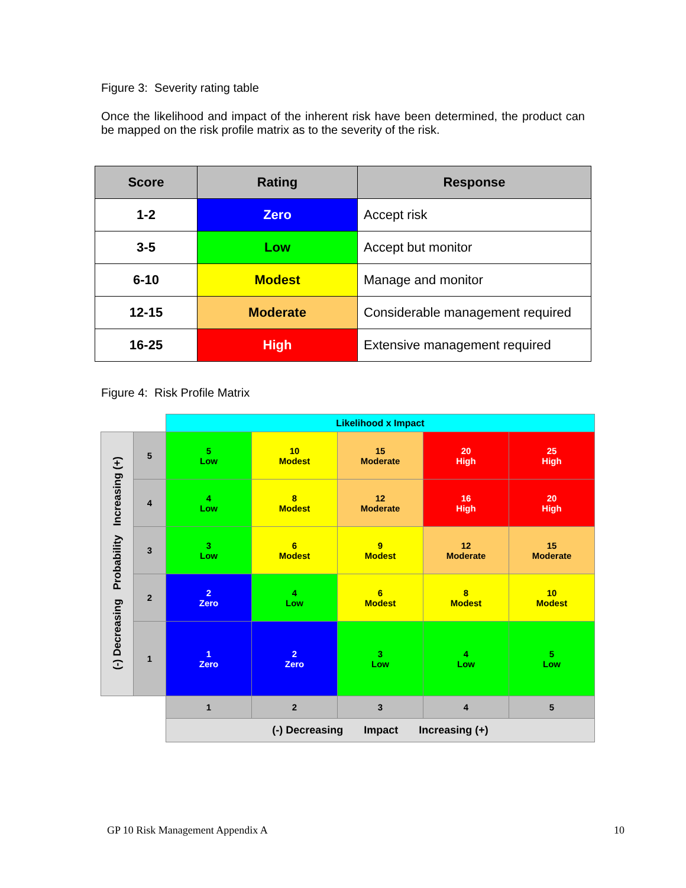Figure 3: Severity rating table
Once the likelihood and impact of the inherent risk have been determined, the product can be mapped on the risk profile matrix as to the severity of the risk.
| Score | Rating | Response |
| --- | --- | --- |
| 1-2 | Zero | Accept risk |
| 3-5 | Low | Accept but monitor |
| 6-10 | Modest | Manage and monitor |
| 12-15 | Moderate | Considerable management required |
| 16-25 | High | Extensive management required |
Figure 4: Risk Profile Matrix
| | | Likelihood x Impact | | | | |
| (-) Decreasing Probability Increasing (+) | 5 | 5 Low | 10 Modest | 15 Moderate | 20 High | 25 High |
| | 4 | 4 Low | 8 Modest | 12 Moderate | 16 High | 20 High |
| | 3 | 3 Low | 6 Modest | 9 Modest | 12 Moderate | 15 Moderate |
| | 2 | 2 Zero | 4 Low | 6 Modest | 8 Modest | 10 Modest |
| | 1 | 1 Zero | 2 Zero | 3 Low | 4 Low | 5 Low |
| | | 1 | 2 | 3 | 4 | 5 |
| | | (-) Decreasing Impact Increasing (+) | | | | |
GP 10 Risk Management Appendix A
10